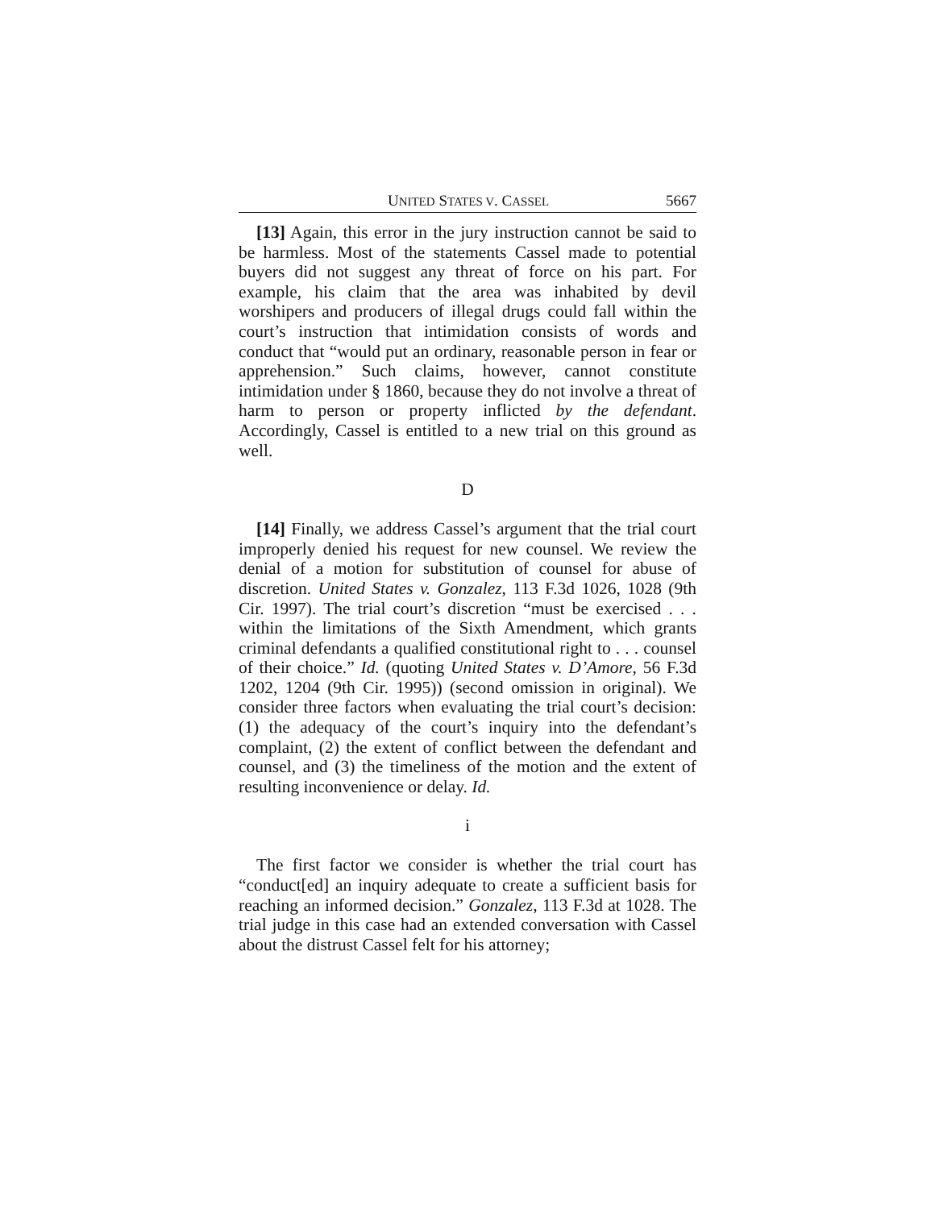UNITED STATES V. CASSEL 5667
[13] Again, this error in the jury instruction cannot be said to be harmless. Most of the statements Cassel made to potential buyers did not suggest any threat of force on his part. For example, his claim that the area was inhabited by devil worshipers and producers of illegal drugs could fall within the court’s instruction that intimidation consists of words and conduct that “would put an ordinary, reasonable person in fear or apprehension.” Such claims, however, cannot constitute intimidation under § 1860, because they do not involve a threat of harm to person or property inflicted by the defendant. Accordingly, Cassel is entitled to a new trial on this ground as well.
D
[14] Finally, we address Cassel’s argument that the trial court improperly denied his request for new counsel. We review the denial of a motion for substitution of counsel for abuse of discretion. United States v. Gonzalez, 113 F.3d 1026, 1028 (9th Cir. 1997). The trial court’s discretion “must be exercised . . . within the limitations of the Sixth Amendment, which grants criminal defendants a qualified constitutional right to . . . counsel of their choice.” Id. (quoting United States v. D’Amore, 56 F.3d 1202, 1204 (9th Cir. 1995)) (second omission in original). We consider three factors when evaluating the trial court’s decision: (1) the adequacy of the court’s inquiry into the defendant’s complaint, (2) the extent of conflict between the defendant and counsel, and (3) the timeliness of the motion and the extent of resulting inconvenience or delay. Id.
i
The first factor we consider is whether the trial court has “conduct[ed] an inquiry adequate to create a sufficient basis for reaching an informed decision.” Gonzalez, 113 F.3d at 1028. The trial judge in this case had an extended conversation with Cassel about the distrust Cassel felt for his attorney;